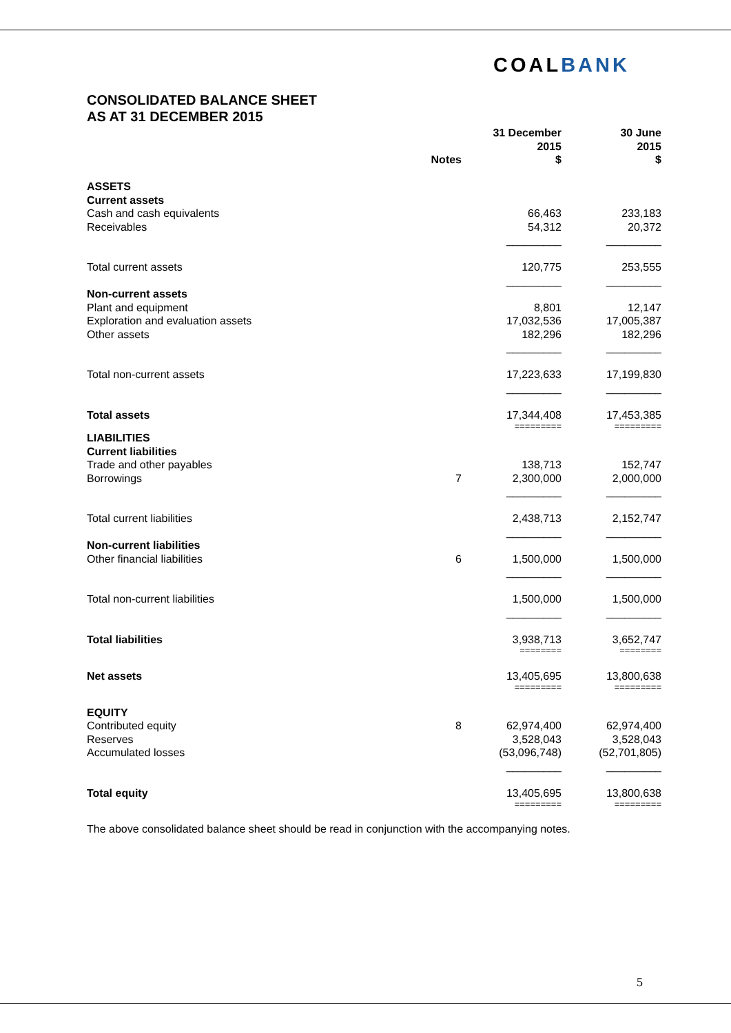COALBANK
CONSOLIDATED BALANCE SHEET
AS AT 31 DECEMBER 2015
| | Notes | 31 December 2015 $ | 30 June 2015 $ |
| --- | --- | --- | --- |
| ASSETS | | | |
| Current assets | | | |
| Cash and cash equivalents | | 66,463 | 233,183 |
| Receivables | | 54,312 | 20,372 |
| | | _________ | _________ |
| Total current assets | | 120,775 | 253,555 |
| | | _________ | _________ |
| Non-current assets | | | |
| Plant and equipment | | 8,801 | 12,147 |
| Exploration and evaluation assets | | 17,032,536 | 17,005,387 |
| Other assets | | 182,296 | 182,296 |
| | | _________ | _________ |
| Total non-current assets | | 17,223,633 | 17,199,830 |
| | | _________ | _________ |
| Total assets | | 17,344,408 | 17,453,385 |
| | | ========= | ========= |
| LIABILITIES | | | |
| Current liabilities | | | |
| Trade and other payables | | 138,713 | 152,747 |
| Borrowings | 7 | 2,300,000 | 2,000,000 |
| | | _________ | _________ |
| Total current liabilities | | 2,438,713 | 2,152,747 |
| | | _________ | _________ |
| Non-current liabilities | | | |
| Other financial liabilities | 6 | 1,500,000 | 1,500,000 |
| | | _________ | _________ |
| Total non-current liabilities | | 1,500,000 | 1,500,000 |
| | | _________ | _________ |
| Total liabilities | | 3,938,713 | 3,652,747 |
| | | ======== | ======== |
| Net assets | | 13,405,695 | 13,800,638 |
| | | ========= | ========= |
| EQUITY | | | |
| Contributed equity | 8 | 62,974,400 | 62,974,400 |
| Reserves | | 3,528,043 | 3,528,043 |
| Accumulated losses | | (53,096,748) | (52,701,805) |
| | | _________ | _________ |
| Total equity | | 13,405,695 | 13,800,638 |
| | | ========= | ========= |
The above consolidated balance sheet should be read in conjunction with the accompanying notes.
5